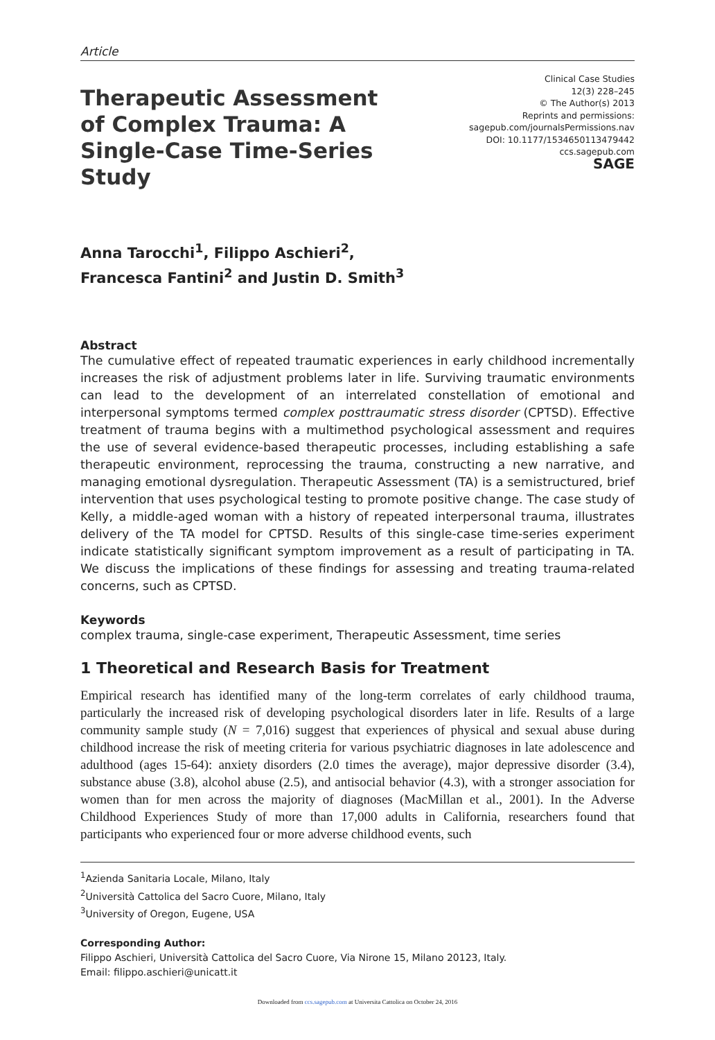Article
Therapeutic Assessment of Complex Trauma: A Single-Case Time-Series Study
Clinical Case Studies
12(3) 228–245
© The Author(s) 2013
Reprints and permissions:
sagepub.com/journalsPermissions.nav
DOI: 10.1177/1534650113479442
ccs.sagepub.com
SAGE
Anna Tarocchi<sup>1</sup>, Filippo Aschieri<sup>2</sup>,
Francesca Fantini<sup>2</sup> and Justin D. Smith<sup>3</sup>
Abstract
The cumulative effect of repeated traumatic experiences in early childhood incrementally increases the risk of adjustment problems later in life. Surviving traumatic environments can lead to the development of an interrelated constellation of emotional and interpersonal symptoms termed complex posttraumatic stress disorder (CPTSD). Effective treatment of trauma begins with a multimethod psychological assessment and requires the use of several evidence-based therapeutic processes, including establishing a safe therapeutic environment, reprocessing the trauma, constructing a new narrative, and managing emotional dysregulation. Therapeutic Assessment (TA) is a semistructured, brief intervention that uses psychological testing to promote positive change. The case study of Kelly, a middle-aged woman with a history of repeated interpersonal trauma, illustrates delivery of the TA model for CPTSD. Results of this single-case time-series experiment indicate statistically significant symptom improvement as a result of participating in TA. We discuss the implications of these findings for assessing and treating trauma-related concerns, such as CPTSD.
Keywords
complex trauma, single-case experiment, Therapeutic Assessment, time series
1 Theoretical and Research Basis for Treatment
Empirical research has identified many of the long-term correlates of early childhood trauma, particularly the increased risk of developing psychological disorders later in life. Results of a large community sample study (N = 7,016) suggest that experiences of physical and sexual abuse during childhood increase the risk of meeting criteria for various psychiatric diagnoses in late adolescence and adulthood (ages 15-64): anxiety disorders (2.0 times the average), major depressive disorder (3.4), substance abuse (3.8), alcohol abuse (2.5), and antisocial behavior (4.3), with a stronger association for women than for men across the majority of diagnoses (MacMillan et al., 2001). In the Adverse Childhood Experiences Study of more than 17,000 adults in California, researchers found that participants who experienced four or more adverse childhood events, such
<sup>1</sup> Azienda Sanitaria Locale, Milano, Italy
<sup>2</sup> Università Cattolica del Sacro Cuore, Milano, Italy
<sup>3</sup> University of Oregon, Eugene, USA
Corresponding Author:
Filippo Aschieri, Università Cattolica del Sacro Cuore, Via Nirone 15, Milano 20123, Italy.
Email: filippo.aschieri@unicatt.it
Downloaded from ccs.sagepub.com at Universita Cattolica on October 24, 2016